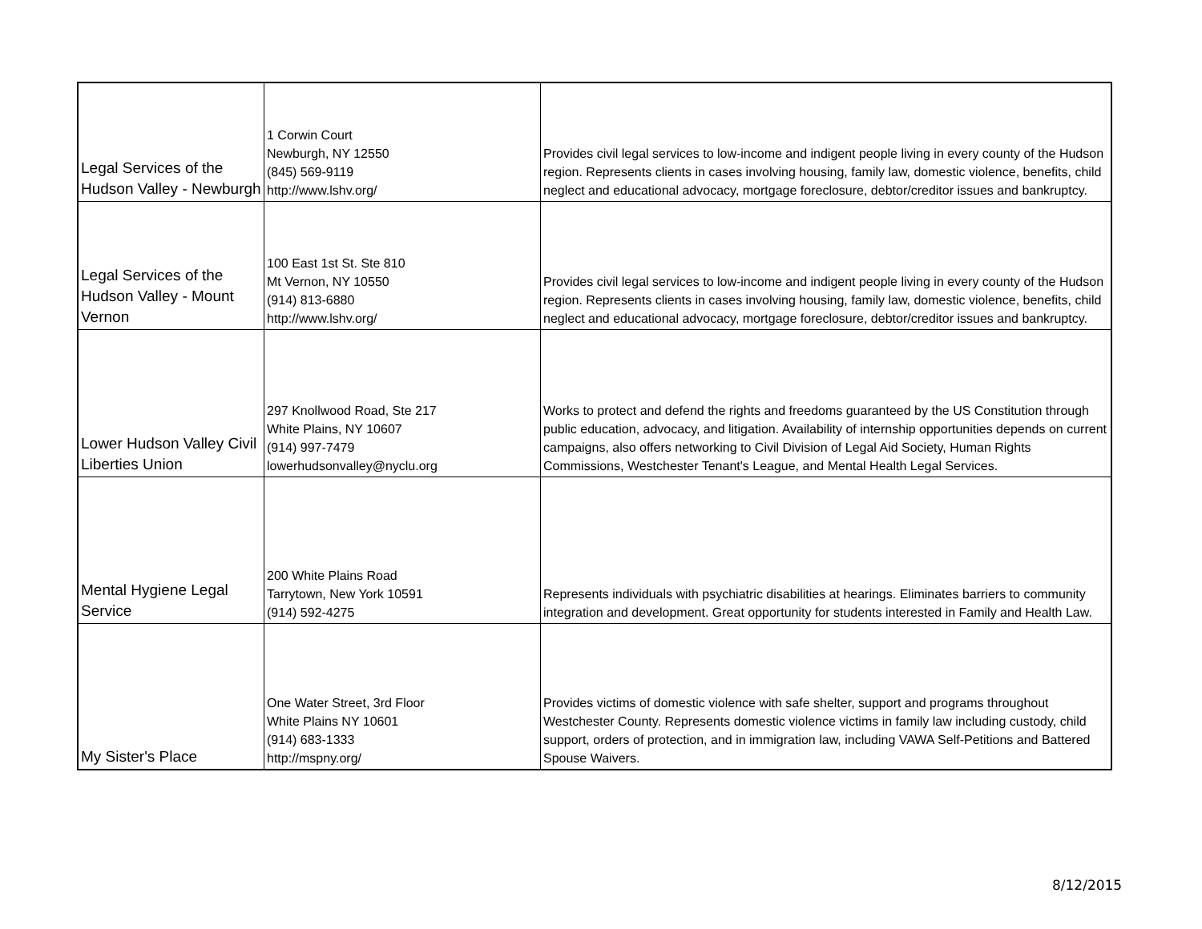| Legal Services of the Hudson Valley - Newburgh | 1 Corwin Court Newburgh, NY 12550 (845) 569-9119 http://www.lshv.org/ | Provides civil legal services to low-income and indigent people living in every county of the Hudson region. Represents clients in cases involving housing, family law, domestic violence, benefits, child neglect and educational advocacy, mortgage foreclosure, debtor/creditor issues and bankruptcy. |
| Legal Services of the Hudson Valley - Mount Vernon | 100 East 1st St. Ste 810 Mt Vernon, NY 10550 (914) 813-6880 http://www.lshv.org/ | Provides civil legal services to low-income and indigent people living in every county of the Hudson region. Represents clients in cases involving housing, family law, domestic violence, benefits, child neglect and educational advocacy, mortgage foreclosure, debtor/creditor issues and bankruptcy. |
| Lower Hudson Valley Civil Liberties Union | 297 Knollwood Road, Ste 217 White Plains, NY 10607 (914) 997-7479 lowerhudsonvalley@nyclu.org | Works to protect and defend the rights and freedoms guaranteed by the US Constitution through public education, advocacy, and litigation. Availability of internship opportunities depends on current campaigns, also offers networking to Civil Division of Legal Aid Society, Human Rights Commissions, Westchester Tenant's League, and Mental Health Legal Services. |
| Mental Hygiene Legal Service | 200 White Plains Road Tarrytown, New York 10591 (914) 592-4275 | Represents individuals with psychiatric disabilities at hearings. Eliminates barriers to community integration and development. Great opportunity for students interested in Family and Health Law. |
| My Sister's Place | One Water Street, 3rd Floor White Plains NY 10601 (914) 683-1333 http://mspny.org/ | Provides victims of domestic violence with safe shelter, support and programs throughout Westchester County. Represents domestic violence victims in family law including custody, child support, orders of protection, and in immigration law, including VAWA Self-Petitions and Battered Spouse Waivers. |
8/12/2015